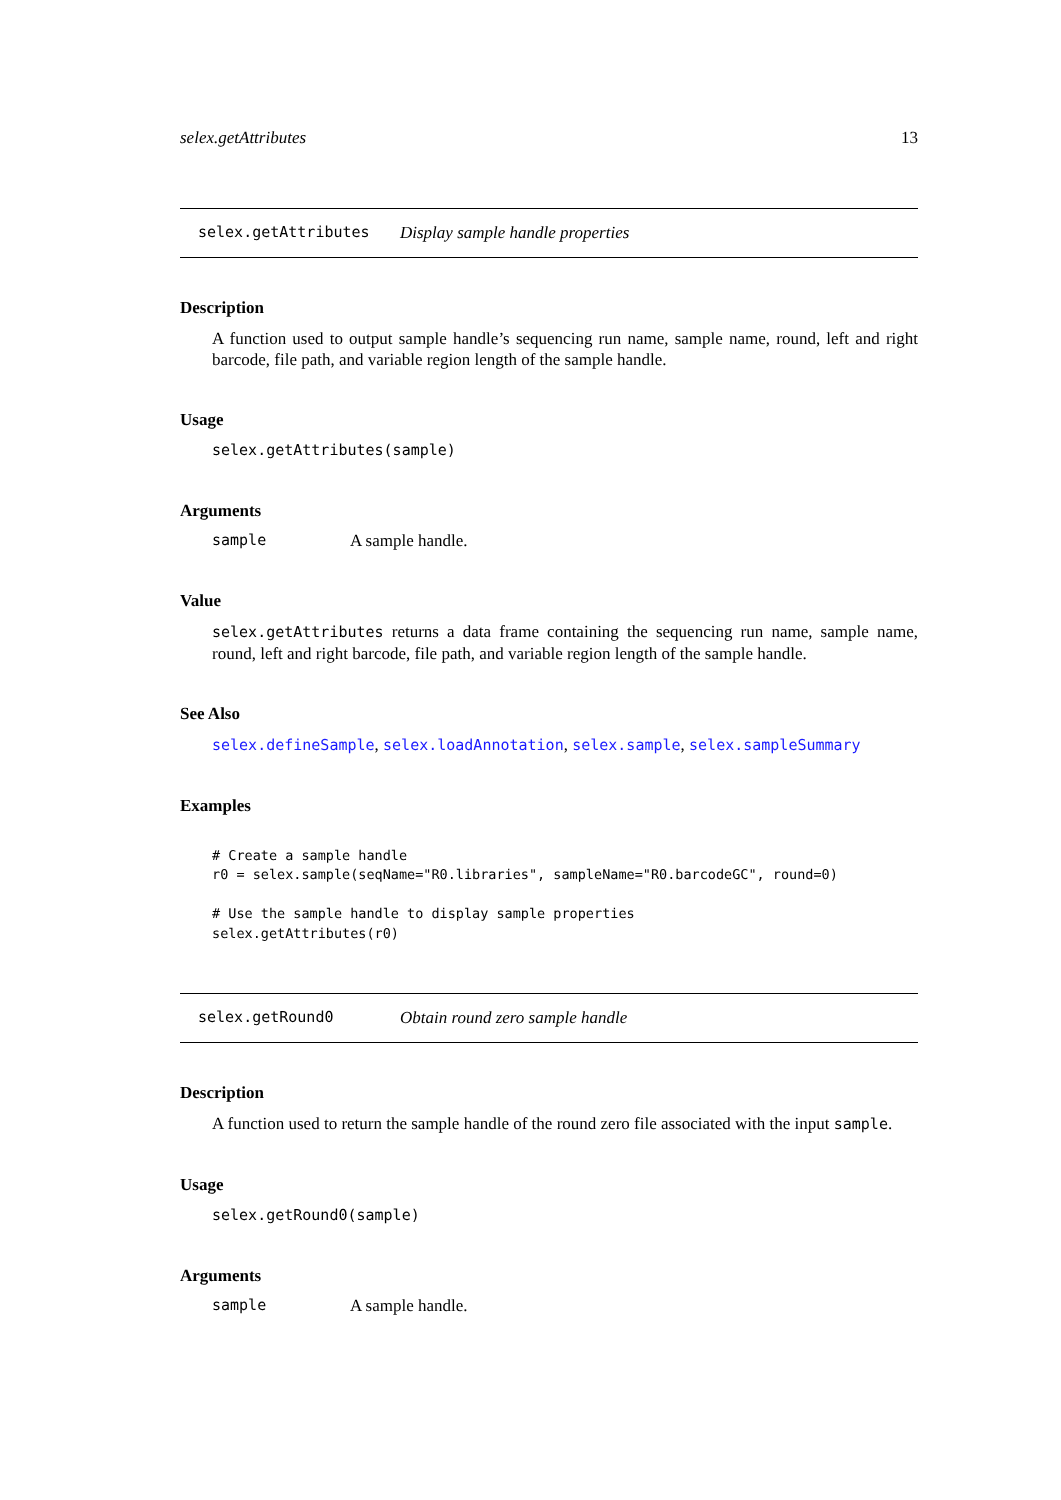selex.getAttributes 13
selex.getAttributes Display sample handle properties
Description
A function used to output sample handle’s sequencing run name, sample name, round, left and right barcode, file path, and variable region length of the sample handle.
Usage
selex.getAttributes(sample)
Arguments
sample A sample handle.
Value
selex.getAttributes returns a data frame containing the sequencing run name, sample name, round, left and right barcode, file path, and variable region length of the sample handle.
See Also
selex.defineSample, selex.loadAnnotation, selex.sample, selex.sampleSummary
Examples
# Create a sample handle
r0 = selex.sample(seqName="R0.libraries", sampleName="R0.barcodeGC", round=0)

# Use the sample handle to display sample properties
selex.getAttributes(r0)
selex.getRound0 Obtain round zero sample handle
Description
A function used to return the sample handle of the round zero file associated with the input sample.
Usage
selex.getRound0(sample)
Arguments
sample A sample handle.